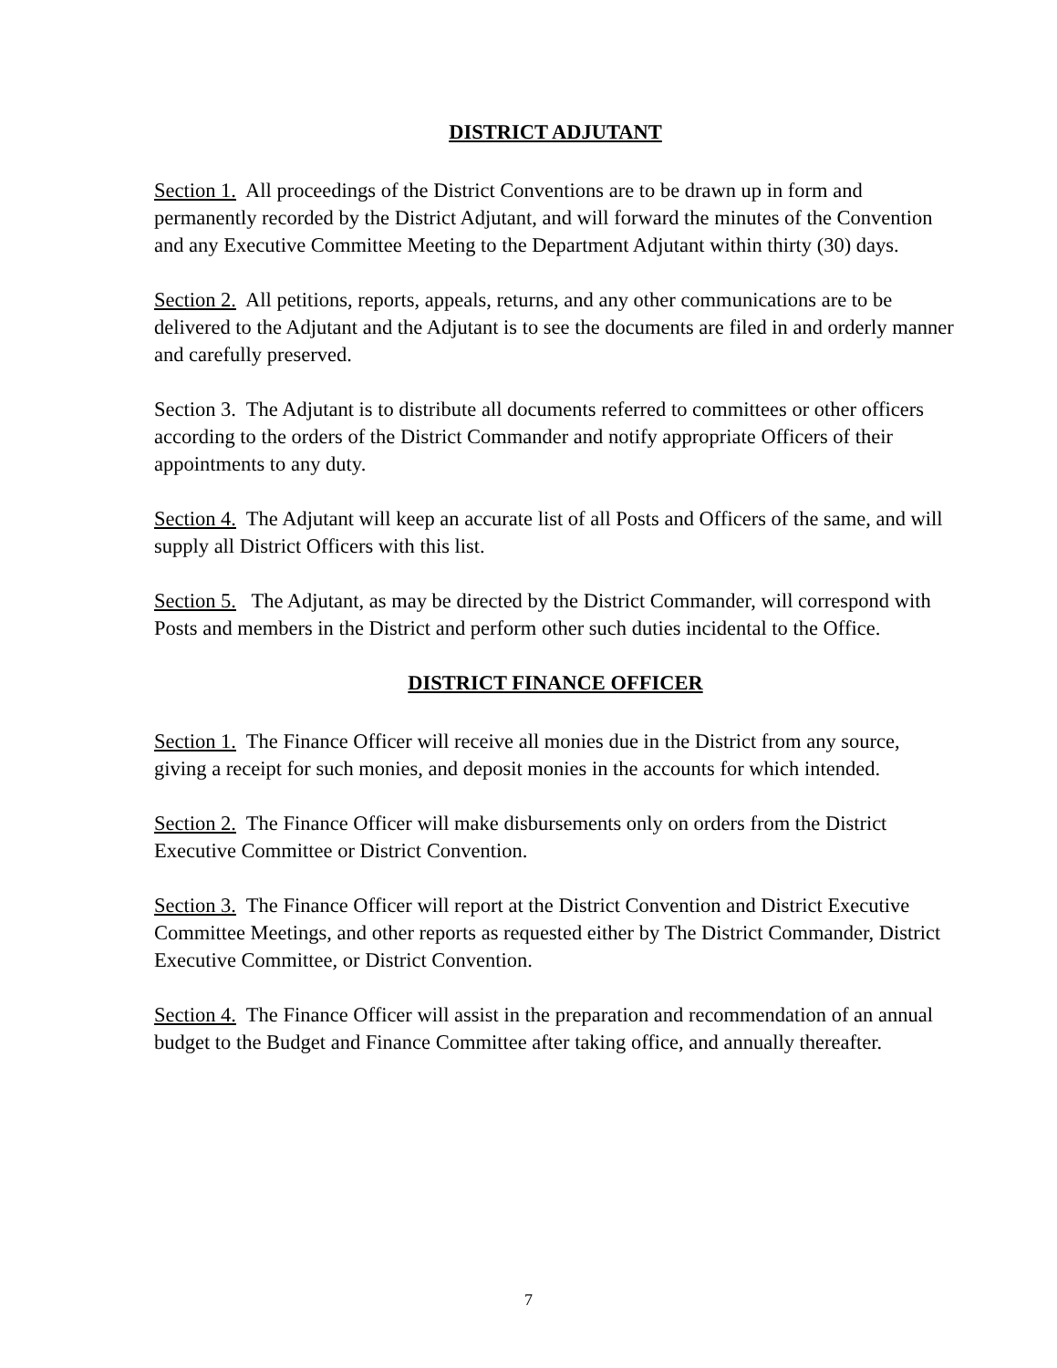DISTRICT ADJUTANT
Section 1. All proceedings of the District Conventions are to be drawn up in form and permanently recorded by the District Adjutant, and will forward the minutes of the Convention and any Executive Committee Meeting to the Department Adjutant within thirty (30) days.
Section 2. All petitions, reports, appeals, returns, and any other communications are to be delivered to the Adjutant and the Adjutant is to see the documents are filed in and orderly manner and carefully preserved.
Section 3. The Adjutant is to distribute all documents referred to committees or other officers according to the orders of the District Commander and notify appropriate Officers of their appointments to any duty.
Section 4. The Adjutant will keep an accurate list of all Posts and Officers of the same, and will supply all District Officers with this list.
Section 5. The Adjutant, as may be directed by the District Commander, will correspond with Posts and members in the District and perform other such duties incidental to the Office.
DISTRICT FINANCE OFFICER
Section 1. The Finance Officer will receive all monies due in the District from any source, giving a receipt for such monies, and deposit monies in the accounts for which intended.
Section 2. The Finance Officer will make disbursements only on orders from the District Executive Committee or District Convention.
Section 3. The Finance Officer will report at the District Convention and District Executive Committee Meetings, and other reports as requested either by The District Commander, District Executive Committee, or District Convention.
Section 4. The Finance Officer will assist in the preparation and recommendation of an annual budget to the Budget and Finance Committee after taking office, and annually thereafter.
7